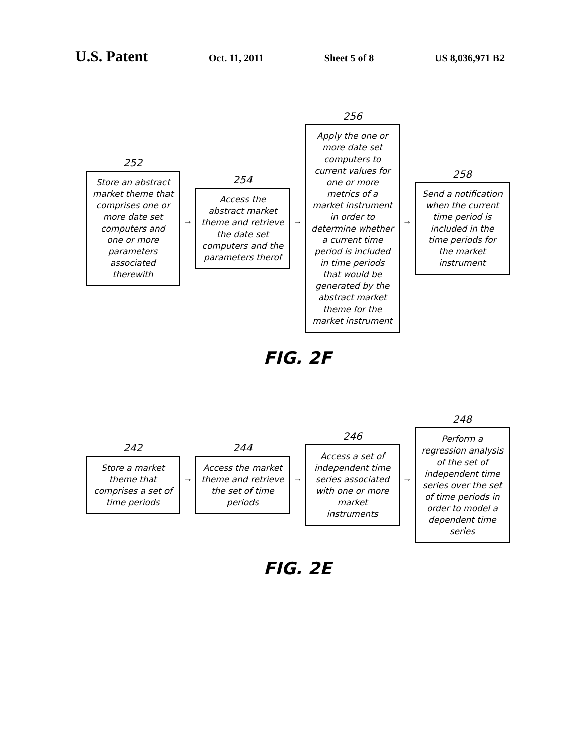U.S. Patent
Oct. 11, 2011 Sheet 5 of 8 US 8,036,971 B2
252
Store an abstract market theme that comprises one or more date set computers and one or more parameters associated therewith
→
254
Access the abstract market theme and retrieve the date set computers and the parameters therof
→
256
Apply the one or more date set computers to current values for one or more metrics of a market instrument in order to determine whether a current time period is included in time periods that would be generated by the abstract market theme for the market instrument
→
258
Send a notification when the current time period is included in the time periods for the market instrument
FIG. 2F
242
Store a market theme that comprises a set of time periods
→
244
Access the market theme and retrieve the set of time periods
→
246
Access a set of independent time series associated with one or more market instruments
→
248
Perform a regression analysis of the set of independent time series over the set of time periods in order to model a dependent time series
FIG. 2E